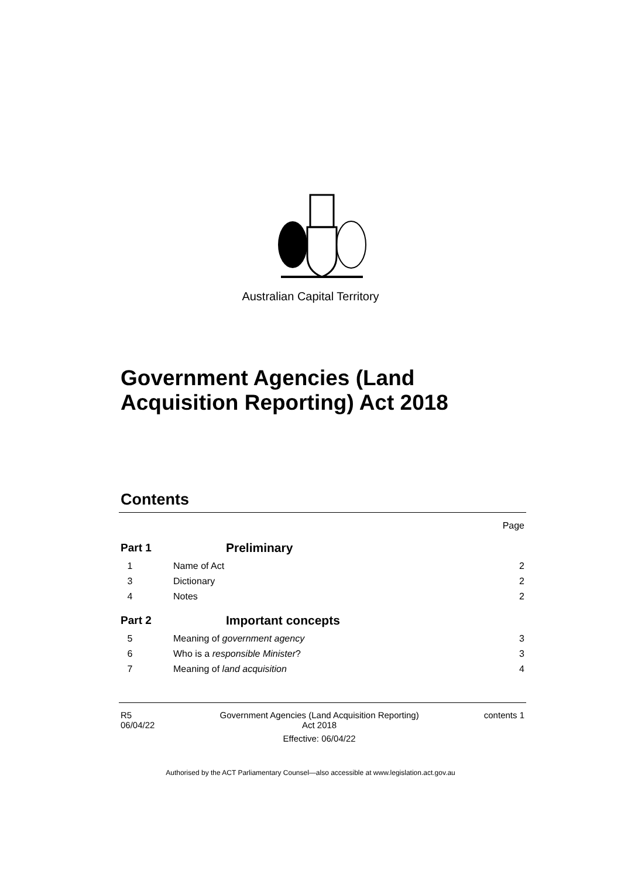Australian Capital Territory
Government Agencies (Land
Acquisition Reporting) Act 2018
Contents
Page
Part 1 Preliminary
1 Name of Act 2
3 Dictionary 2
4 Notes 2
Part 2 Important concepts
5 Meaning of government agency 3
6 Who is a responsible Minister? 3
7 Meaning of land acquisition 4
R5
06/04/22
Government Agencies (Land Acquisition Reporting)
Act 2018
Effective: 06/04/22
contents 1
Authorised by the ACT Parliamentary Counsel—also accessible at www.legislation.act.gov.au